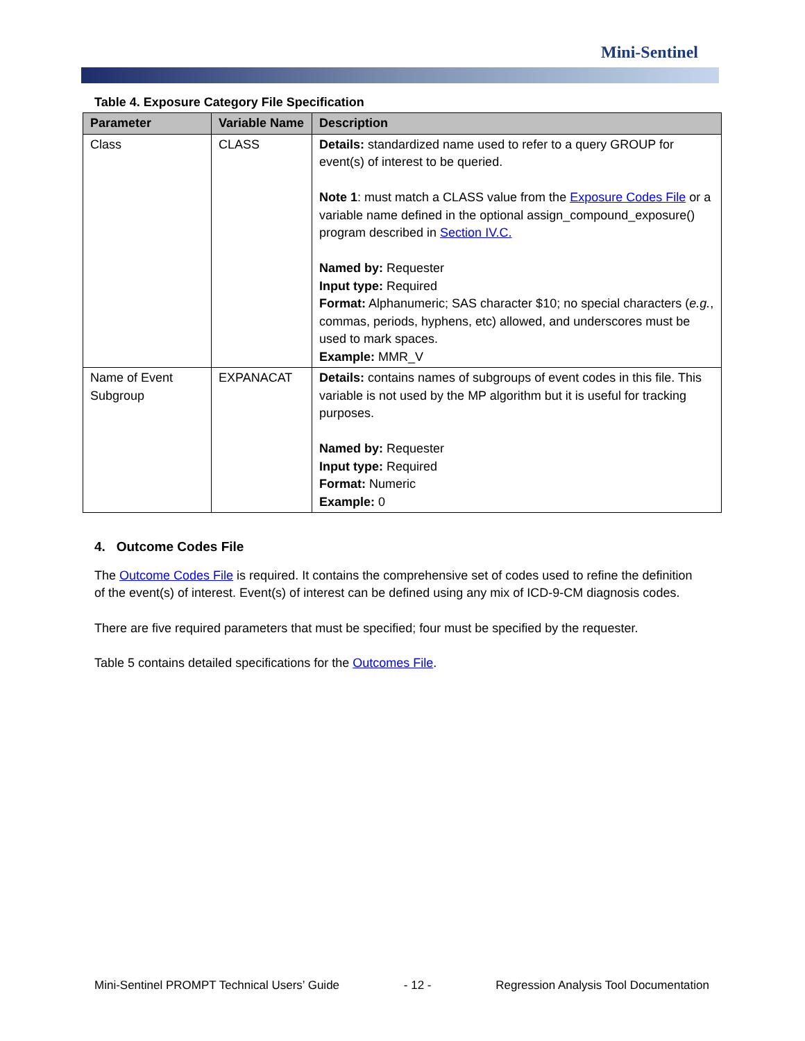Mini-Sentinel
Table 4. Exposure Category File Specification
| Parameter | Variable Name | Description |
| --- | --- | --- |
| Class | CLASS | Details: standardized name used to refer to a query GROUP for event(s) of interest to be queried. Note 1 : must match a CLASS value from the Exposure Codes File or a variable name defined in the optional assign_compound_exposure() program described in Section IV.C. Named by: Requester Input type: Required Format: Alphanumeric; SAS character $10; no special characters ( e.g. , commas, periods, hyphens, etc) allowed, and underscores must be used to mark spaces. Example: MMR_V |
| Name of Event Subgroup | EXPANACAT | Details: contains names of subgroups of event codes in this file. This variable is not used by the MP algorithm but it is useful for tracking purposes. Named by: Requester Input type: Required Format: Numeric Example: 0 |
4. Outcome Codes File
The Outcome Codes File is required. It contains the comprehensive set of codes used to refine the definition of the event(s) of interest. Event(s) of interest can be defined using any mix of ICD-9-CM diagnosis codes.
There are five required parameters that must be specified; four must be specified by the requester.
Table 5 contains detailed specifications for the Outcomes File.
Mini-Sentinel PROMPT Technical Users’ Guide - 12 - Regression Analysis Tool Documentation